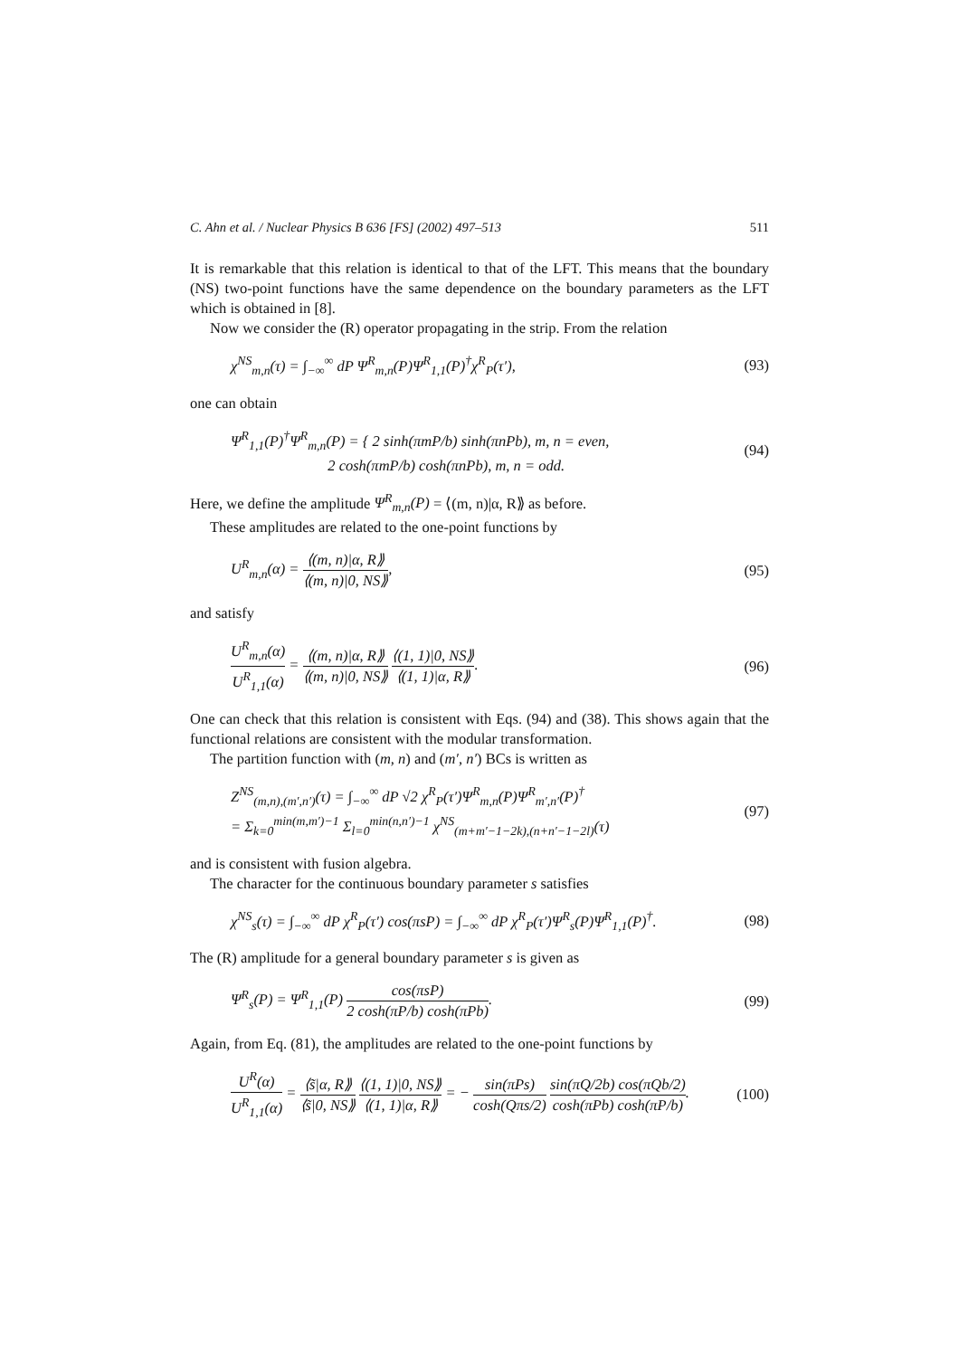C. Ahn et al. / Nuclear Physics B 636 [FS] (2002) 497–513 511
It is remarkable that this relation is identical to that of the LFT. This means that the boundary (NS) two-point functions have the same dependence on the boundary parameters as the LFT which is obtained in [8].
Now we consider the (R) operator propagating in the strip. From the relation
χ<sup>NS</sup><sub>m,n</sub>(τ) = ∫<sub>−∞</sub><sup>∞</sup> dP Ψ<sup>R</sup><sub>m,n</sub>(P)Ψ<sup>R</sup><sub>1,1</sub>(P)<sup>†</sup>χ<sup>R</sup><sub>P</sub>(τ′), (93)
one can obtain
Ψ<sup>R</sup><sub>1,1</sub>(P)<sup>†</sup>Ψ<sup>R</sup><sub>m,n</sub>(P) = { 2 sinh(πmP/b) sinh(πnPb), m, n = even,
2 cosh(πmP/b) cosh(πnPb), m, n = odd. (94)
Here, we define the amplitude Ψ<sup>R</sup><sub>m,n</sub>(P) = ⟨(m, n)|α, R⟫ as before.
These amplitudes are related to the one-point functions by
U<sup>R</sup><sub>m,n</sub>(α) = ⟨(m, n)|α, R⟫ ⟨(m, n)|0, NS⟫, (95)
and satisfy
U<sup>R</sup><sub>m,n</sub>(α) U<sup>R</sup><sub>1,1</sub>(α) = ⟨(m, n)|α, R⟫ ⟨(m, n)|0, NS⟫ ⟨(1, 1)|0, NS⟫ ⟨(1, 1)|α, R⟫. (96)
One can check that this relation is consistent with Eqs. (94) and (38). This shows again that the functional relations are consistent with the modular transformation.
The partition function with (m, n) and (m′, n′) BCs is written as
Z<sup>NS</sup><sub>(m,n),(m′,n′)</sub>(τ) = ∫<sub>−∞</sub><sup>∞</sup> dP √2 χ<sup>R</sup><sub>P</sub>(τ′)Ψ<sup>R</sup><sub>m,n</sub>(P)Ψ<sup>R</sup><sub>m′,n′</sub>(P)<sup>†</sup>
= Σ<sub>k=0</sub><sup>min(m,m′)−1</sup> Σ<sub>l=0</sub><sup>min(n,n′)−1</sup> χ<sup>NS</sup><sub>(m+m′−1−2k),(n+n′−1−2l)</sub>(τ) (97)
and is consistent with fusion algebra.
The character for the continuous boundary parameter s satisfies
χ<sup>NS</sup><sub>s</sub>(τ) = ∫<sub>−∞</sub><sup>∞</sup> dP χ<sup>R</sup><sub>P</sub>(τ′) cos(πsP) = ∫<sub>−∞</sub><sup>∞</sup> dP χ<sup>R</sup><sub>P</sub>(τ′)Ψ<sup>R</sup><sub>s</sub>(P)Ψ<sup>R</sup><sub>1,1</sub>(P)<sup>†</sup>. (98)
The (R) amplitude for a general boundary parameter s is given as
Ψ<sup>R</sup><sub>s</sub>(P) = Ψ<sup>R</sup><sub>1,1</sub>(P) cos(πsP) 2 cosh(πP/b) cosh(πPb). (99)
Again, from Eq. (81), the amplitudes are related to the one-point functions by
U<sup>R</sup>(α) U<sup>R</sup><sub>1,1</sub>(α) = ⟨s̃|α, R⟫ ⟨s̃|0, NS⟫ ⟨(1, 1)|0, NS⟫ ⟨(1, 1)|α, R⟫ = − sin(πPs) cosh(Qπs/2) sin(πQ/2b) cos(πQb/2) cosh(πPb) cosh(πP/b). (100)